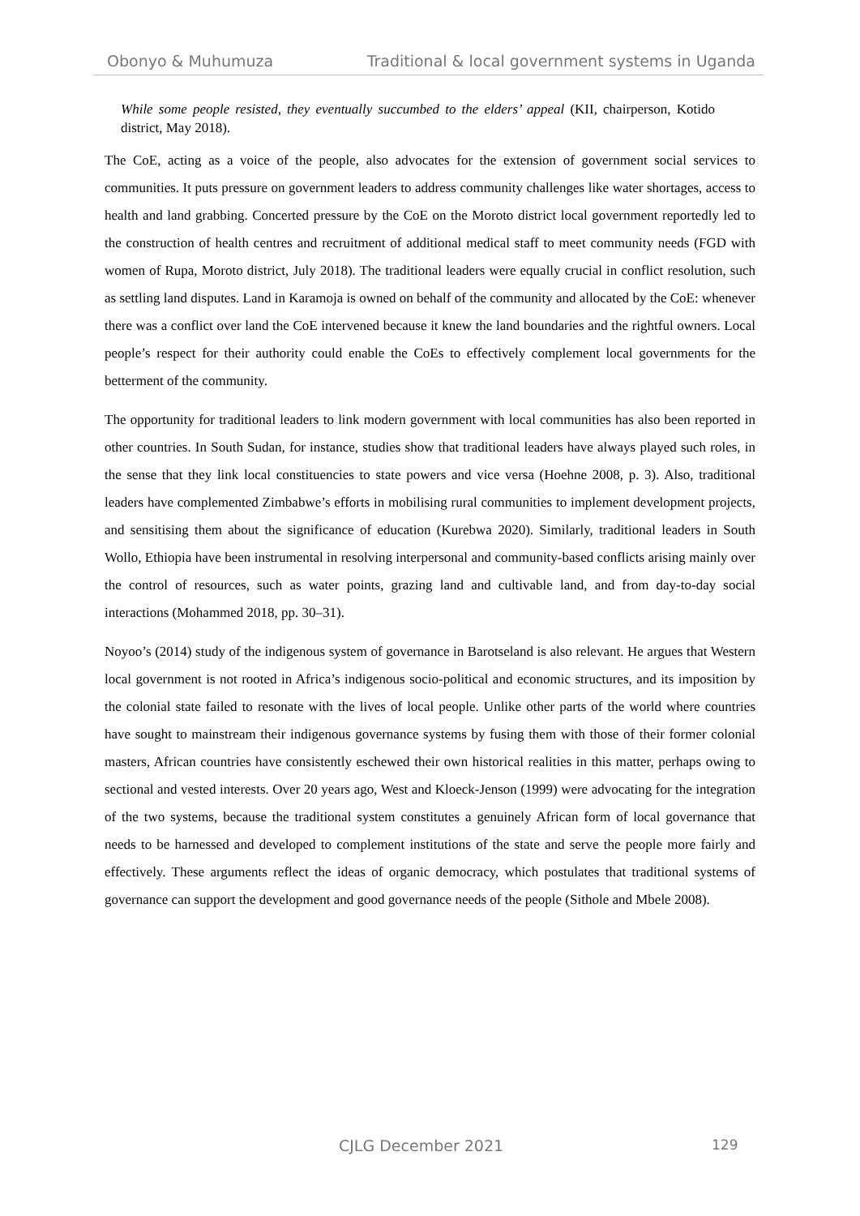Obonyo & Muhumuza Traditional & local government systems in Uganda
While some people resisted, they eventually succumbed to the elders’ appeal (KII, chairperson, Kotido district, May 2018).
The CoE, acting as a voice of the people, also advocates for the extension of government social services to communities. It puts pressure on government leaders to address community challenges like water shortages, access to health and land grabbing. Concerted pressure by the CoE on the Moroto district local government reportedly led to the construction of health centres and recruitment of additional medical staff to meet community needs (FGD with women of Rupa, Moroto district, July 2018). The traditional leaders were equally crucial in conflict resolution, such as settling land disputes. Land in Karamoja is owned on behalf of the community and allocated by the CoE: whenever there was a conflict over land the CoE intervened because it knew the land boundaries and the rightful owners. Local people’s respect for their authority could enable the CoEs to effectively complement local governments for the betterment of the community.
The opportunity for traditional leaders to link modern government with local communities has also been reported in other countries. In South Sudan, for instance, studies show that traditional leaders have always played such roles, in the sense that they link local constituencies to state powers and vice versa (Hoehne 2008, p. 3). Also, traditional leaders have complemented Zimbabwe’s efforts in mobilising rural communities to implement development projects, and sensitising them about the significance of education (Kurebwa 2020). Similarly, traditional leaders in South Wollo, Ethiopia have been instrumental in resolving interpersonal and community-based conflicts arising mainly over the control of resources, such as water points, grazing land and cultivable land, and from day-to-day social interactions (Mohammed 2018, pp. 30–31).
Noyoo’s (2014) study of the indigenous system of governance in Barotseland is also relevant. He argues that Western local government is not rooted in Africa’s indigenous socio-political and economic structures, and its imposition by the colonial state failed to resonate with the lives of local people. Unlike other parts of the world where countries have sought to mainstream their indigenous governance systems by fusing them with those of their former colonial masters, African countries have consistently eschewed their own historical realities in this matter, perhaps owing to sectional and vested interests. Over 20 years ago, West and Kloeck-Jenson (1999) were advocating for the integration of the two systems, because the traditional system constitutes a genuinely African form of local governance that needs to be harnessed and developed to complement institutions of the state and serve the people more fairly and effectively. These arguments reflect the ideas of organic democracy, which postulates that traditional systems of governance can support the development and good governance needs of the people (Sithole and Mbele 2008).
CJLG December 2021 129